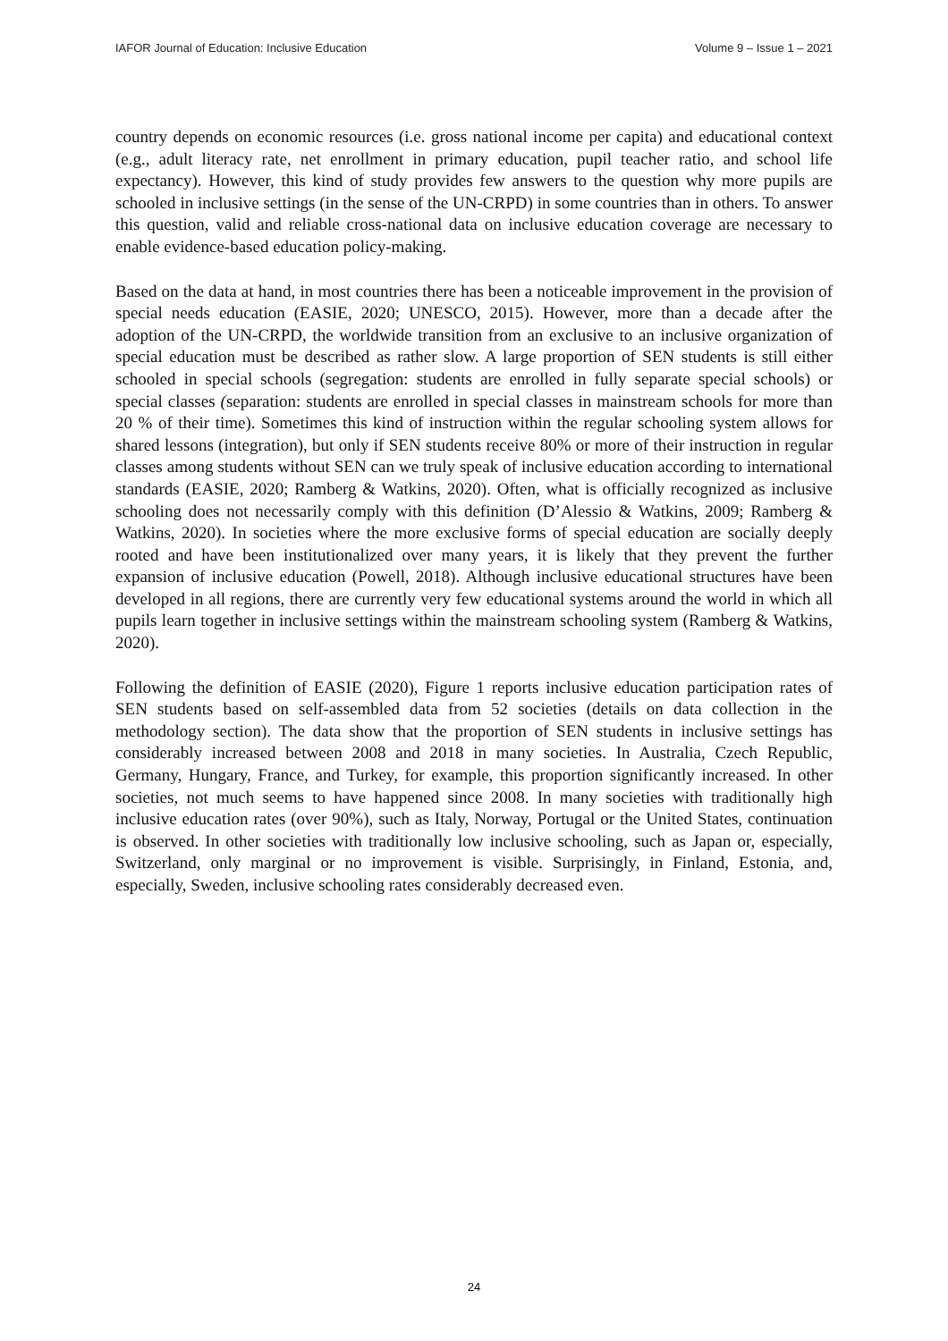IAFOR Journal of Education: Inclusive Education Volume 9 – Issue 1 – 2021
country depends on economic resources (i.e. gross national income per capita) and educational context (e.g., adult literacy rate, net enrollment in primary education, pupil teacher ratio, and school life expectancy). However, this kind of study provides few answers to the question why more pupils are schooled in inclusive settings (in the sense of the UN-CRPD) in some countries than in others. To answer this question, valid and reliable cross-national data on inclusive education coverage are necessary to enable evidence-based education policy-making.
Based on the data at hand, in most countries there has been a noticeable improvement in the provision of special needs education (EASIE, 2020; UNESCO, 2015). However, more than a decade after the adoption of the UN-CRPD, the worldwide transition from an exclusive to an inclusive organization of special education must be described as rather slow. A large proportion of SEN students is still either schooled in special schools (segregation: students are enrolled in fully separate special schools) or special classes (separation: students are enrolled in special classes in mainstream schools for more than 20 % of their time). Sometimes this kind of instruction within the regular schooling system allows for shared lessons (integration), but only if SEN students receive 80% or more of their instruction in regular classes among students without SEN can we truly speak of inclusive education according to international standards (EASIE, 2020; Ramberg & Watkins, 2020). Often, what is officially recognized as inclusive schooling does not necessarily comply with this definition (D’Alessio & Watkins, 2009; Ramberg & Watkins, 2020). In societies where the more exclusive forms of special education are socially deeply rooted and have been institutionalized over many years, it is likely that they prevent the further expansion of inclusive education (Powell, 2018). Although inclusive educational structures have been developed in all regions, there are currently very few educational systems around the world in which all pupils learn together in inclusive settings within the mainstream schooling system (Ramberg & Watkins, 2020).
Following the definition of EASIE (2020), Figure 1 reports inclusive education participation rates of SEN students based on self-assembled data from 52 societies (details on data collection in the methodology section). The data show that the proportion of SEN students in inclusive settings has considerably increased between 2008 and 2018 in many societies. In Australia, Czech Republic, Germany, Hungary, France, and Turkey, for example, this proportion significantly increased. In other societies, not much seems to have happened since 2008. In many societies with traditionally high inclusive education rates (over 90%), such as Italy, Norway, Portugal or the United States, continuation is observed. In other societies with traditionally low inclusive schooling, such as Japan or, especially, Switzerland, only marginal or no improvement is visible. Surprisingly, in Finland, Estonia, and, especially, Sweden, inclusive schooling rates considerably decreased even.
24